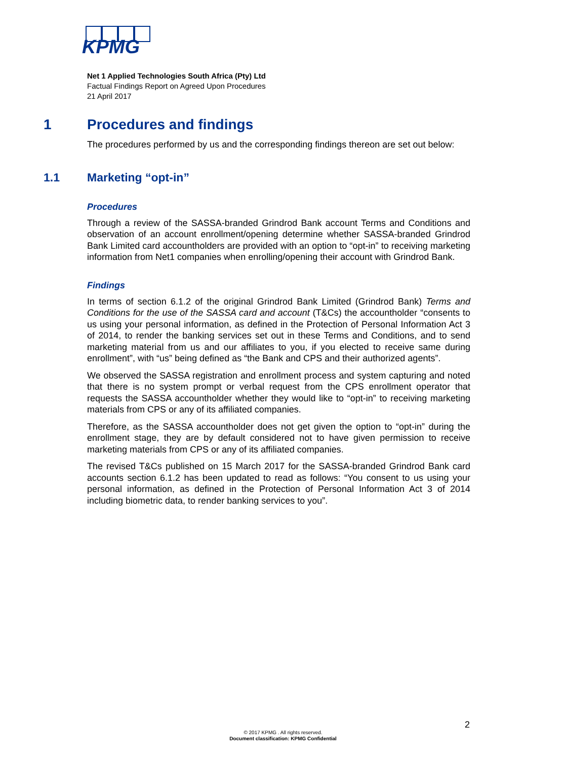KPMG
Net 1 Applied Technologies South Africa (Pty) Ltd
Factual Findings Report on Agreed Upon Procedures
21 April 2017
1 Procedures and findings
The procedures performed by us and the corresponding findings thereon are set out below:
1.1 Marketing “opt-in”
Procedures
Through a review of the SASSA-branded Grindrod Bank account Terms and Conditions and observation of an account enrollment/opening determine whether SASSA-branded Grindrod Bank Limited card accountholders are provided with an option to “opt-in” to receiving marketing information from Net1 companies when enrolling/opening their account with Grindrod Bank.
Findings
In terms of section 6.1.2 of the original Grindrod Bank Limited (Grindrod Bank) Terms and Conditions for the use of the SASSA card and account (T&Cs) the accountholder “consents to us using your personal information, as defined in the Protection of Personal Information Act 3 of 2014, to render the banking services set out in these Terms and Conditions, and to send marketing material from us and our affiliates to you, if you elected to receive same during enrollment”, with “us” being defined as “the Bank and CPS and their authorized agents”.
We observed the SASSA registration and enrollment process and system capturing and noted that there is no system prompt or verbal request from the CPS enrollment operator that requests the SASSA accountholder whether they would like to “opt-in” to receiving marketing materials from CPS or any of its affiliated companies.
Therefore, as the SASSA accountholder does not get given the option to “opt-in” during the enrollment stage, they are by default considered not to have given permission to receive marketing materials from CPS or any of its affiliated companies.
The revised T&Cs published on 15 March 2017 for the SASSA-branded Grindrod Bank card accounts section 6.1.2 has been updated to read as follows: “You consent to us using your personal information, as defined in the Protection of Personal Information Act 3 of 2014 including biometric data, to render banking services to you”.
2
© 2017 KPMG . All rights reserved.
Document classification: KPMG Confidential